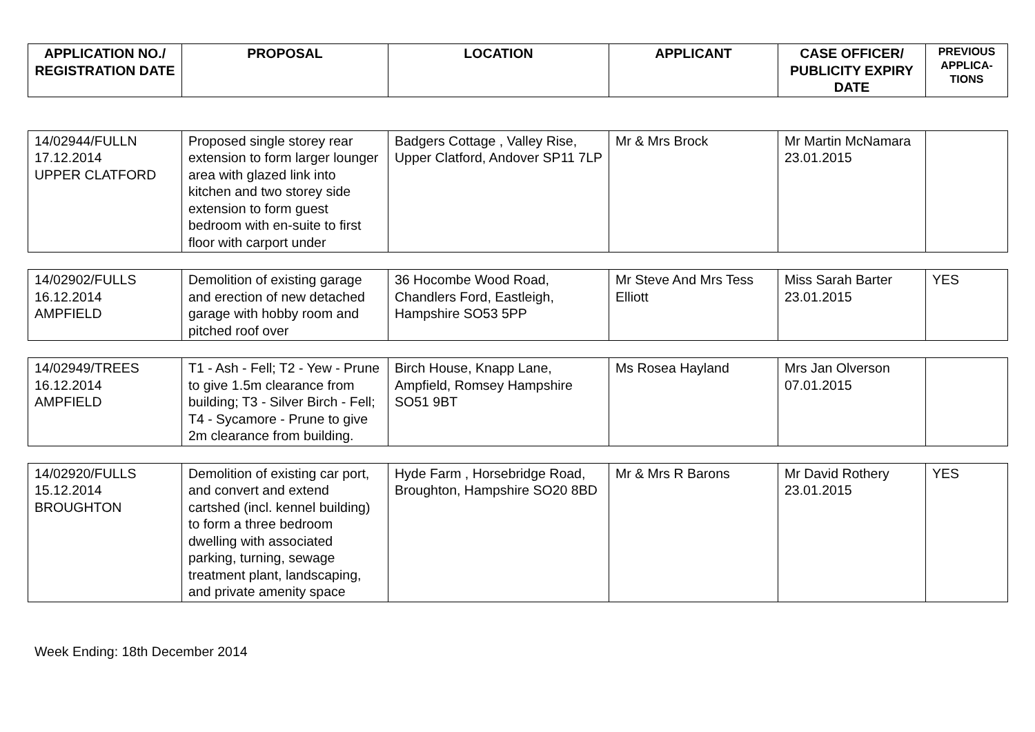| APPLICATION NO./ REGISTRATION DATE | PROPOSAL | LOCATION | APPLICANT | CASE OFFICER/ PUBLICITY EXPIRY DATE | PREVIOUS APPLICA-TIONS |
| --- | --- | --- | --- | --- | --- |
| 14/02944/FULLN 17.12.2014 UPPER CLATFORD | Proposed single storey rear extension to form larger lounger area with glazed link into kitchen and two storey side extension to form guest bedroom with en-suite to first floor with carport under | Badgers Cottage , Valley Rise, Upper Clatford, Andover SP11 7LP | Mr & Mrs Brock | Mr Martin McNamara 23.01.2015 | |
| 14/02902/FULLS 16.12.2014 AMPFIELD | Demolition of existing garage and erection of new detached garage with hobby room and pitched roof over | 36 Hocombe Wood Road, Chandlers Ford, Eastleigh, Hampshire SO53 5PP | Mr Steve And Mrs Tess Elliott | Miss Sarah Barter 23.01.2015 | YES |
| 14/02949/TREES 16.12.2014 AMPFIELD | T1 - Ash - Fell; T2 - Yew - Prune to give 1.5m clearance from building; T3 - Silver Birch - Fell; T4 - Sycamore - Prune to give 2m clearance from building. | Birch House, Knapp Lane, Ampfield, Romsey Hampshire SO51 9BT | Ms Rosea Hayland | Mrs Jan Olverson 07.01.2015 | |
| 14/02920/FULLS 15.12.2014 BROUGHTON | Demolition of existing car port, and convert and extend cartshed (incl. kennel building) to form a three bedroom dwelling with associated parking, turning, sewage treatment plant, landscaping, and private amenity space | Hyde Farm , Horsebridge Road, Broughton, Hampshire SO20 8BD | Mr & Mrs R Barons | Mr David Rothery 23.01.2015 | YES |
Week Ending: 18th December 2014